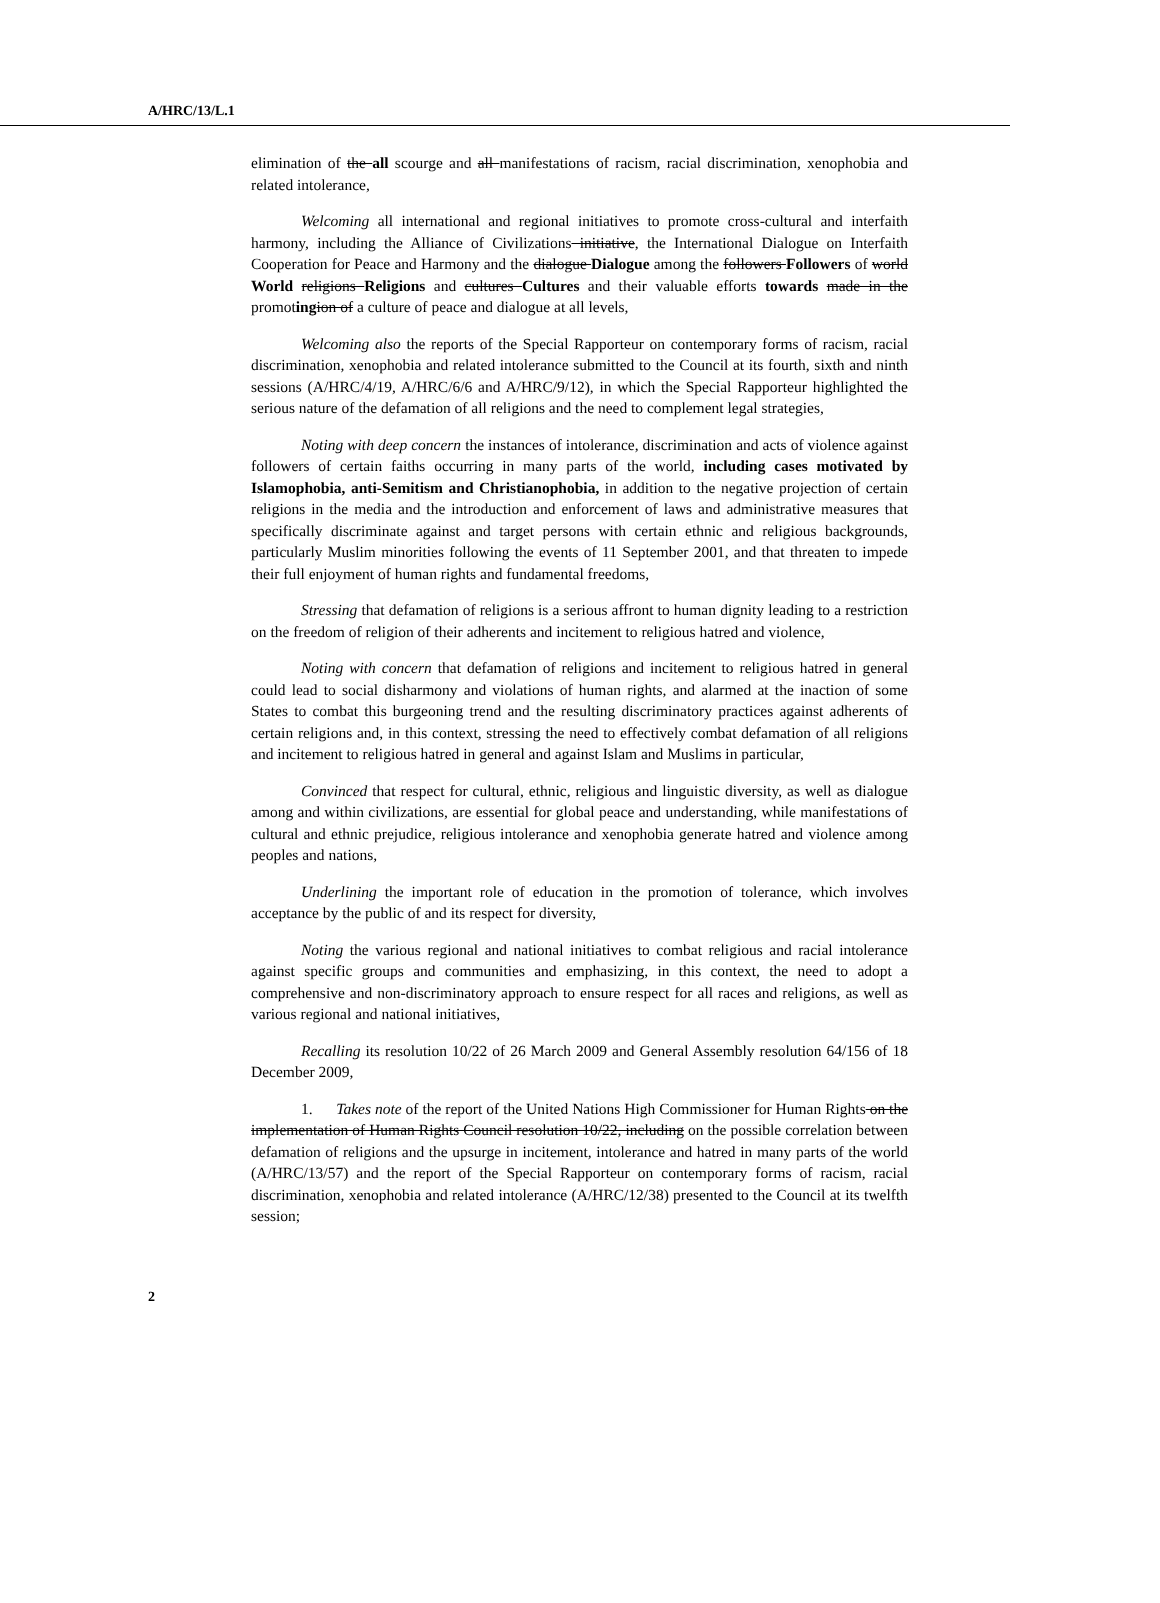A/HRC/13/L.1
elimination of the all scourge and all manifestations of racism, racial discrimination, xenophobia and related intolerance,
Welcoming all international and regional initiatives to promote cross-cultural and interfaith harmony, including the Alliance of Civilizations initiative, the International Dialogue on Interfaith Cooperation for Peace and Harmony and the dialogue Dialogue among the followers Followers of world World religions Religions and cultures Cultures and their valuable efforts towards made in the promoting ion of a culture of peace and dialogue at all levels,
Welcoming also the reports of the Special Rapporteur on contemporary forms of racism, racial discrimination, xenophobia and related intolerance submitted to the Council at its fourth, sixth and ninth sessions (A/HRC/4/19, A/HRC/6/6 and A/HRC/9/12), in which the Special Rapporteur highlighted the serious nature of the defamation of all religions and the need to complement legal strategies,
Noting with deep concern the instances of intolerance, discrimination and acts of violence against followers of certain faiths occurring in many parts of the world, including cases motivated by Islamophobia, anti-Semitism and Christianophobia, in addition to the negative projection of certain religions in the media and the introduction and enforcement of laws and administrative measures that specifically discriminate against and target persons with certain ethnic and religious backgrounds, particularly Muslim minorities following the events of 11 September 2001, and that threaten to impede their full enjoyment of human rights and fundamental freedoms,
Stressing that defamation of religions is a serious affront to human dignity leading to a restriction on the freedom of religion of their adherents and incitement to religious hatred and violence,
Noting with concern that defamation of religions and incitement to religious hatred in general could lead to social disharmony and violations of human rights, and alarmed at the inaction of some States to combat this burgeoning trend and the resulting discriminatory practices against adherents of certain religions and, in this context, stressing the need to effectively combat defamation of all religions and incitement to religious hatred in general and against Islam and Muslims in particular,
Convinced that respect for cultural, ethnic, religious and linguistic diversity, as well as dialogue among and within civilizations, are essential for global peace and understanding, while manifestations of cultural and ethnic prejudice, religious intolerance and xenophobia generate hatred and violence among peoples and nations,
Underlining the important role of education in the promotion of tolerance, which involves acceptance by the public of and its respect for diversity,
Noting the various regional and national initiatives to combat religious and racial intolerance against specific groups and communities and emphasizing, in this context, the need to adopt a comprehensive and non-discriminatory approach to ensure respect for all races and religions, as well as various regional and national initiatives,
Recalling its resolution 10/22 of 26 March 2009 and General Assembly resolution 64/156 of 18 December 2009,
1. Takes note of the report of the United Nations High Commissioner for Human Rights on the implementation of Human Rights Council resolution 10/22, including on the possible correlation between defamation of religions and the upsurge in incitement, intolerance and hatred in many parts of the world (A/HRC/13/57) and the report of the Special Rapporteur on contemporary forms of racism, racial discrimination, xenophobia and related intolerance (A/HRC/12/38) presented to the Council at its twelfth session;
2